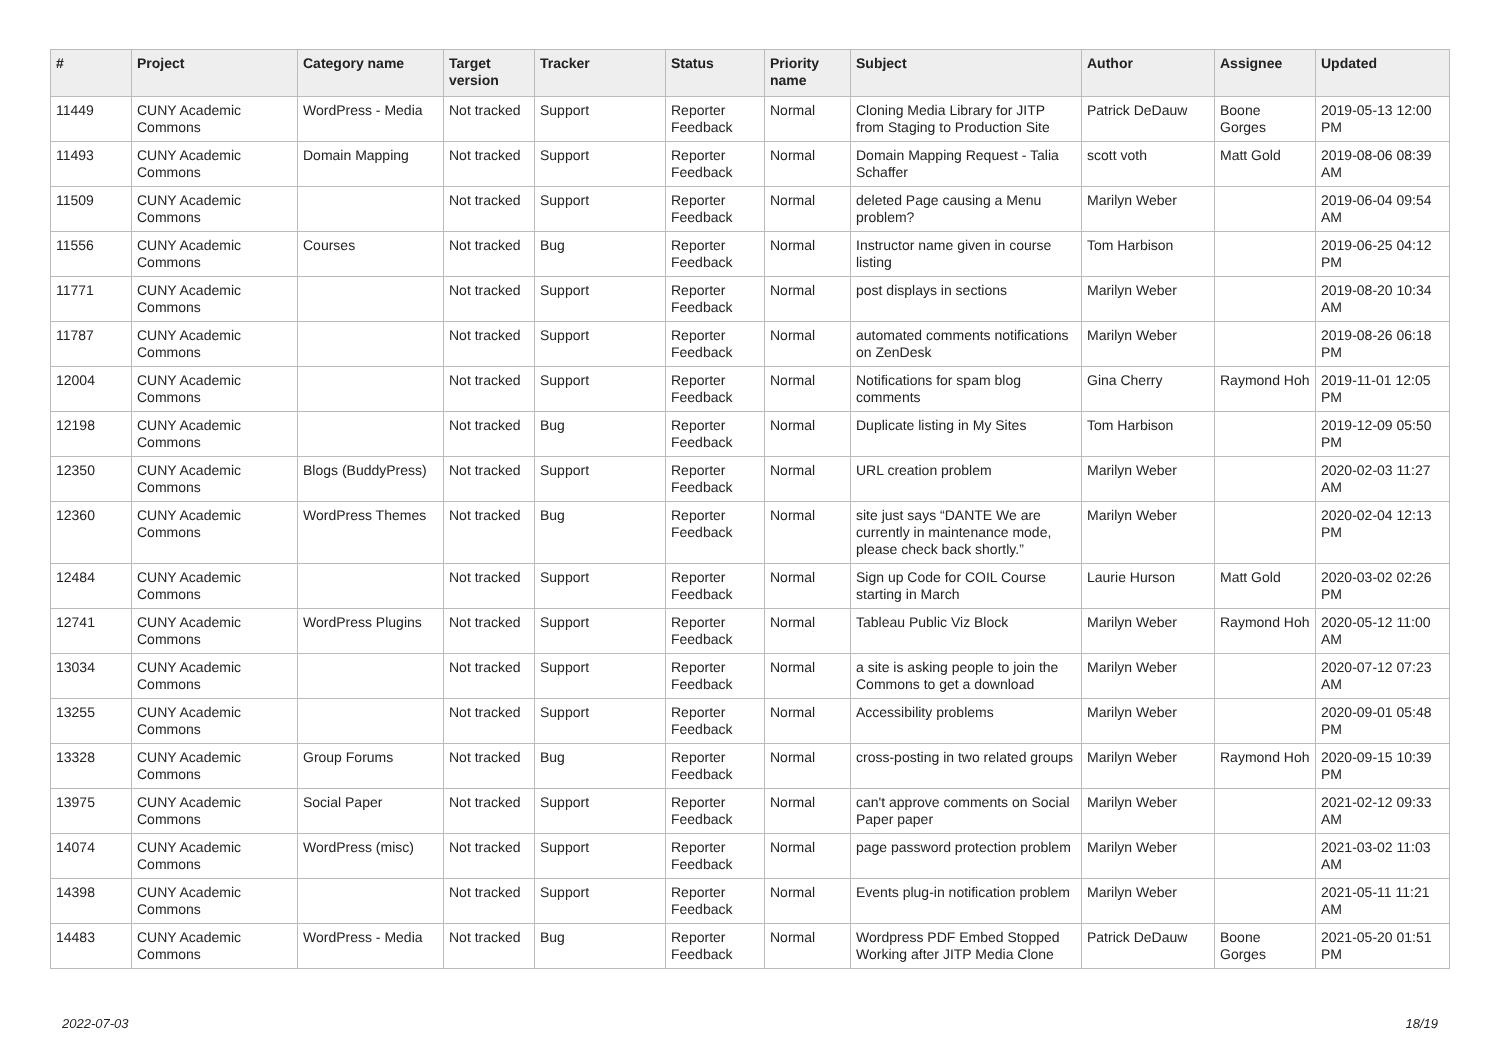| # | Project | Category name | Target version | Tracker | Status | Priority name | Subject | Author | Assignee | Updated |
| --- | --- | --- | --- | --- | --- | --- | --- | --- | --- | --- |
| 11449 | CUNY Academic Commons | WordPress - Media | Not tracked | Support | Reporter Feedback | Normal | Cloning Media Library for JITP from Staging to Production Site | Patrick DeDauw | Boone Gorges | 2019-05-13 12:00 PM |
| 11493 | CUNY Academic Commons | Domain Mapping | Not tracked | Support | Reporter Feedback | Normal | Domain Mapping Request - Talia Schaffer | scott voth | Matt Gold | 2019-08-06 08:39 AM |
| 11509 | CUNY Academic Commons | | Not tracked | Support | Reporter Feedback | Normal | deleted Page causing a Menu problem? | Marilyn Weber | | 2019-06-04 09:54 AM |
| 11556 | CUNY Academic Commons | Courses | Not tracked | Bug | Reporter Feedback | Normal | Instructor name given in course listing | Tom Harbison | | 2019-06-25 04:12 PM |
| 11771 | CUNY Academic Commons | | Not tracked | Support | Reporter Feedback | Normal | post displays in sections | Marilyn Weber | | 2019-08-20 10:34 AM |
| 11787 | CUNY Academic Commons | | Not tracked | Support | Reporter Feedback | Normal | automated comments notifications on ZenDesk | Marilyn Weber | | 2019-08-26 06:18 PM |
| 12004 | CUNY Academic Commons | | Not tracked | Support | Reporter Feedback | Normal | Notifications for spam blog comments | Gina Cherry | Raymond Hoh | 2019-11-01 12:05 PM |
| 12198 | CUNY Academic Commons | | Not tracked | Bug | Reporter Feedback | Normal | Duplicate listing in My Sites | Tom Harbison | | 2019-12-09 05:50 PM |
| 12350 | CUNY Academic Commons | Blogs (BuddyPress) | Not tracked | Support | Reporter Feedback | Normal | URL creation problem | Marilyn Weber | | 2020-02-03 11:27 AM |
| 12360 | CUNY Academic Commons | WordPress Themes | Not tracked | Bug | Reporter Feedback | Normal | site just says “DANTE We are currently in maintenance mode, please check back shortly.” | Marilyn Weber | | 2020-02-04 12:13 PM |
| 12484 | CUNY Academic Commons | | Not tracked | Support | Reporter Feedback | Normal | Sign up Code for COIL Course starting in March | Laurie Hurson | Matt Gold | 2020-03-02 02:26 PM |
| 12741 | CUNY Academic Commons | WordPress Plugins | Not tracked | Support | Reporter Feedback | Normal | Tableau Public Viz Block | Marilyn Weber | Raymond Hoh | 2020-05-12 11:00 AM |
| 13034 | CUNY Academic Commons | | Not tracked | Support | Reporter Feedback | Normal | a site is asking people to join the Commons to get a download | Marilyn Weber | | 2020-07-12 07:23 AM |
| 13255 | CUNY Academic Commons | | Not tracked | Support | Reporter Feedback | Normal | Accessibility problems | Marilyn Weber | | 2020-09-01 05:48 PM |
| 13328 | CUNY Academic Commons | Group Forums | Not tracked | Bug | Reporter Feedback | Normal | cross-posting in two related groups | Marilyn Weber | Raymond Hoh | 2020-09-15 10:39 PM |
| 13975 | CUNY Academic Commons | Social Paper | Not tracked | Support | Reporter Feedback | Normal | can't approve comments on Social Paper paper | Marilyn Weber | | 2021-02-12 09:33 AM |
| 14074 | CUNY Academic Commons | WordPress (misc) | Not tracked | Support | Reporter Feedback | Normal | page password protection problem | Marilyn Weber | | 2021-03-02 11:03 AM |
| 14398 | CUNY Academic Commons | | Not tracked | Support | Reporter Feedback | Normal | Events plug-in notification problem | Marilyn Weber | | 2021-05-11 11:21 AM |
| 14483 | CUNY Academic Commons | WordPress - Media | Not tracked | Bug | Reporter Feedback | Normal | Wordpress PDF Embed Stopped Working after JITP Media Clone | Patrick DeDauw | Boone Gorges | 2021-05-20 01:51 PM |
2022-07-03 18/19